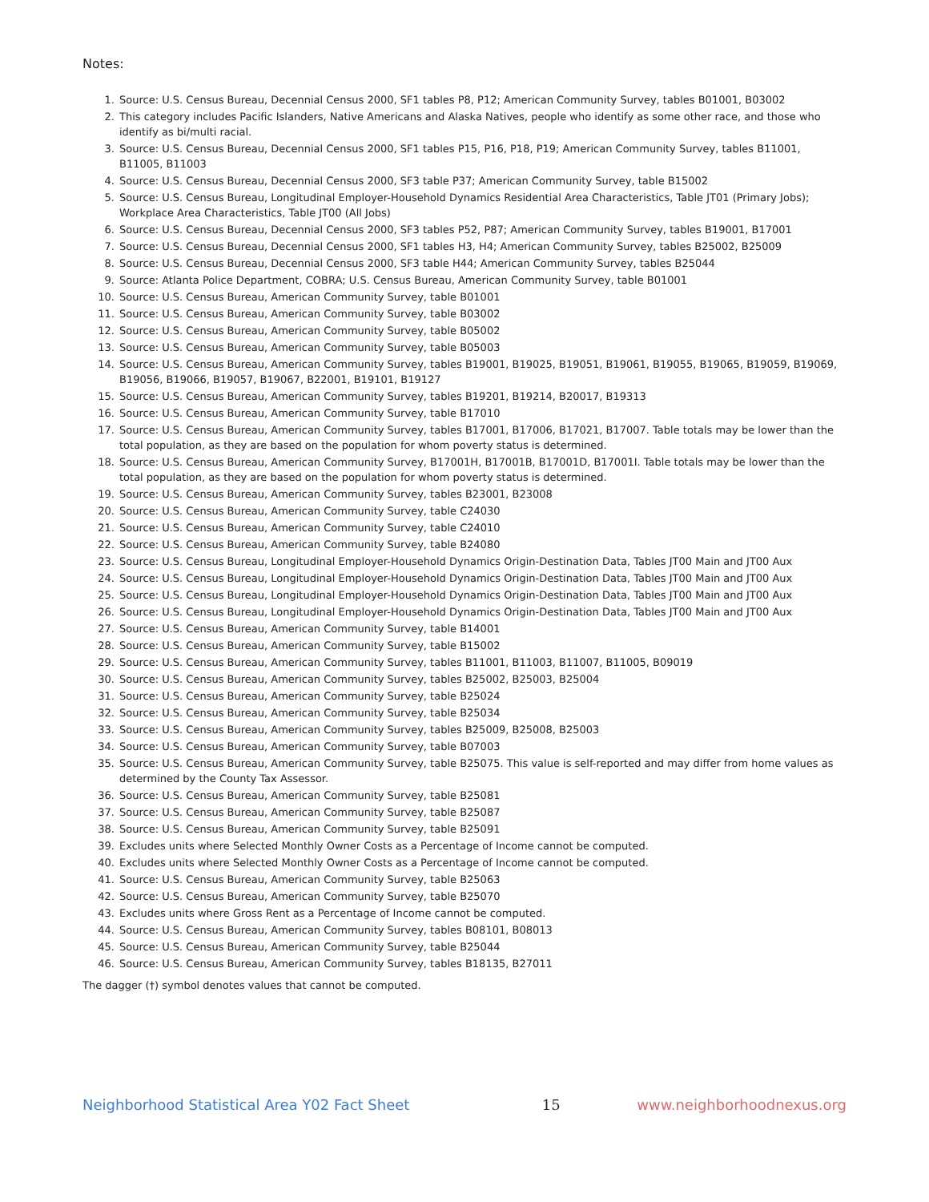Notes:
1. Source: U.S. Census Bureau, Decennial Census 2000, SF1 tables P8, P12; American Community Survey, tables B01001, B03002
2. This category includes Pacific Islanders, Native Americans and Alaska Natives, people who identify as some other race, and those who identify as bi/multi racial.
3. Source: U.S. Census Bureau, Decennial Census 2000, SF1 tables P15, P16, P18, P19; American Community Survey, tables B11001, B11005, B11003
4. Source: U.S. Census Bureau, Decennial Census 2000, SF3 table P37; American Community Survey, table B15002
5. Source: U.S. Census Bureau, Longitudinal Employer-Household Dynamics Residential Area Characteristics, Table JT01 (Primary Jobs); Workplace Area Characteristics, Table JT00 (All Jobs)
6. Source: U.S. Census Bureau, Decennial Census 2000, SF3 tables P52, P87; American Community Survey, tables B19001, B17001
7. Source: U.S. Census Bureau, Decennial Census 2000, SF1 tables H3, H4; American Community Survey, tables B25002, B25009
8. Source: U.S. Census Bureau, Decennial Census 2000, SF3 table H44; American Community Survey, tables B25044
9. Source: Atlanta Police Department, COBRA; U.S. Census Bureau, American Community Survey, table B01001
10. Source: U.S. Census Bureau, American Community Survey, table B01001
11. Source: U.S. Census Bureau, American Community Survey, table B03002
12. Source: U.S. Census Bureau, American Community Survey, table B05002
13. Source: U.S. Census Bureau, American Community Survey, table B05003
14. Source: U.S. Census Bureau, American Community Survey, tables B19001, B19025, B19051, B19061, B19055, B19065, B19059, B19069, B19056, B19066, B19057, B19067, B22001, B19101, B19127
15. Source: U.S. Census Bureau, American Community Survey, tables B19201, B19214, B20017, B19313
16. Source: U.S. Census Bureau, American Community Survey, table B17010
17. Source: U.S. Census Bureau, American Community Survey, tables B17001, B17006, B17021, B17007. Table totals may be lower than the total population, as they are based on the population for whom poverty status is determined.
18. Source: U.S. Census Bureau, American Community Survey, B17001H, B17001B, B17001D, B17001I. Table totals may be lower than the total population, as they are based on the population for whom poverty status is determined.
19. Source: U.S. Census Bureau, American Community Survey, tables B23001, B23008
20. Source: U.S. Census Bureau, American Community Survey, table C24030
21. Source: U.S. Census Bureau, American Community Survey, table C24010
22. Source: U.S. Census Bureau, American Community Survey, table B24080
23. Source: U.S. Census Bureau, Longitudinal Employer-Household Dynamics Origin-Destination Data, Tables JT00 Main and JT00 Aux
24. Source: U.S. Census Bureau, Longitudinal Employer-Household Dynamics Origin-Destination Data, Tables JT00 Main and JT00 Aux
25. Source: U.S. Census Bureau, Longitudinal Employer-Household Dynamics Origin-Destination Data, Tables JT00 Main and JT00 Aux
26. Source: U.S. Census Bureau, Longitudinal Employer-Household Dynamics Origin-Destination Data, Tables JT00 Main and JT00 Aux
27. Source: U.S. Census Bureau, American Community Survey, table B14001
28. Source: U.S. Census Bureau, American Community Survey, table B15002
29. Source: U.S. Census Bureau, American Community Survey, tables B11001, B11003, B11007, B11005, B09019
30. Source: U.S. Census Bureau, American Community Survey, tables B25002, B25003, B25004
31. Source: U.S. Census Bureau, American Community Survey, table B25024
32. Source: U.S. Census Bureau, American Community Survey, table B25034
33. Source: U.S. Census Bureau, American Community Survey, tables B25009, B25008, B25003
34. Source: U.S. Census Bureau, American Community Survey, table B07003
35. Source: U.S. Census Bureau, American Community Survey, table B25075. This value is self-reported and may differ from home values as determined by the County Tax Assessor.
36. Source: U.S. Census Bureau, American Community Survey, table B25081
37. Source: U.S. Census Bureau, American Community Survey, table B25087
38. Source: U.S. Census Bureau, American Community Survey, table B25091
39. Excludes units where Selected Monthly Owner Costs as a Percentage of Income cannot be computed.
40. Excludes units where Selected Monthly Owner Costs as a Percentage of Income cannot be computed.
41. Source: U.S. Census Bureau, American Community Survey, table B25063
42. Source: U.S. Census Bureau, American Community Survey, table B25070
43. Excludes units where Gross Rent as a Percentage of Income cannot be computed.
44. Source: U.S. Census Bureau, American Community Survey, tables B08101, B08013
45. Source: U.S. Census Bureau, American Community Survey, table B25044
46. Source: U.S. Census Bureau, American Community Survey, tables B18135, B27011
The dagger (†) symbol denotes values that cannot be computed.
Neighborhood Statistical Area Y02 Fact Sheet 15 www.neighborhoodnexus.org